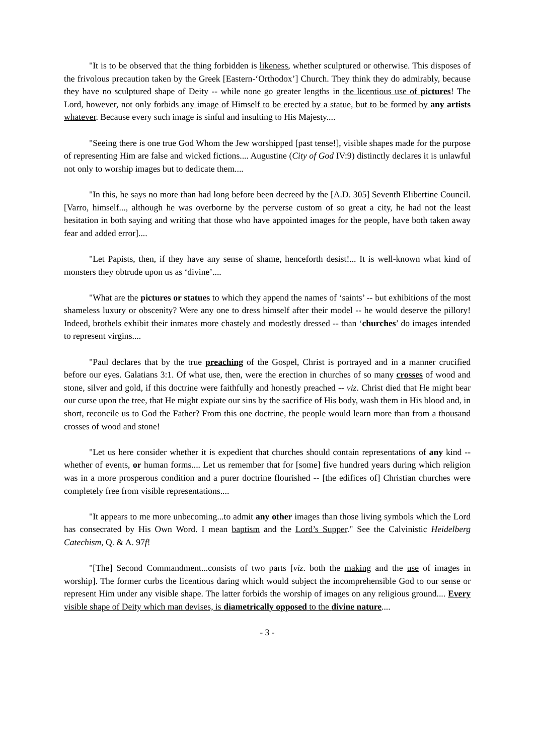"It is to be observed that the thing forbidden is likeness, whether sculptured or otherwise. This disposes of the frivolous precaution taken by the Greek [Eastern-‘Orthodox’] Church. They think they do admirably, because they have no sculptured shape of Deity -- while none go greater lengths in the licentious use of pictures! The Lord, however, not only forbids any image of Himself to be erected by a statue, but to be formed by any artists whatever. Because every such image is sinful and insulting to His Majesty....
"Seeing there is one true God Whom the Jew worshipped [past tense!], visible shapes made for the purpose of representing Him are false and wicked fictions.... Augustine (City of God IV:9) distinctly declares it is unlawful not only to worship images but to dedicate them....
"In this, he says no more than had long before been decreed by the [A.D. 305] Seventh Elibertine Council. [Varro, himself..., although he was overborne by the perverse custom of so great a city, he had not the least hesitation in both saying and writing that those who have appointed images for the people, have both taken away fear and added error]....
"Let Papists, then, if they have any sense of shame, henceforth desist!... It is well-known what kind of monsters they obtrude upon us as ‘divine’....
"What are the pictures or statues to which they append the names of ‘saints’ -- but exhibitions of the most shameless luxury or obscenity? Were any one to dress himself after their model -- he would deserve the pillory! Indeed, brothels exhibit their inmates more chastely and modestly dressed -- than ‘churches’ do images intended to represent virgins....
"Paul declares that by the true preaching of the Gospel, Christ is portrayed and in a manner crucified before our eyes. Galatians 3:1. Of what use, then, were the erection in churches of so many crosses of wood and stone, silver and gold, if this doctrine were faithfully and honestly preached -- viz. Christ died that He might bear our curse upon the tree, that He might expiate our sins by the sacrifice of His body, wash them in His blood and, in short, reconcile us to God the Father? From this one doctrine, the people would learn more than from a thousand crosses of wood and stone!
"Let us here consider whether it is expedient that churches should contain representations of any kind -- whether of events, or human forms.... Let us remember that for [some] five hundred years during which religion was in a more prosperous condition and a purer doctrine flourished -- [the edifices of] Christian churches were completely free from visible representations....
"It appears to me more unbecoming...to admit any other images than those living symbols which the Lord has consecrated by His Own Word. I mean baptism and the Lord’s Supper." See the Calvinistic Heidelberg Catechism, Q. & A. 97f!
"[The] Second Commandment...consists of two parts [viz. both the making and the use of images in worship]. The former curbs the licentious daring which would subject the incomprehensible God to our sense or represent Him under any visible shape. The latter forbids the worship of images on any religious ground.... Every visible shape of Deity which man devises, is diametrically opposed to the divine nature....
- 3 -